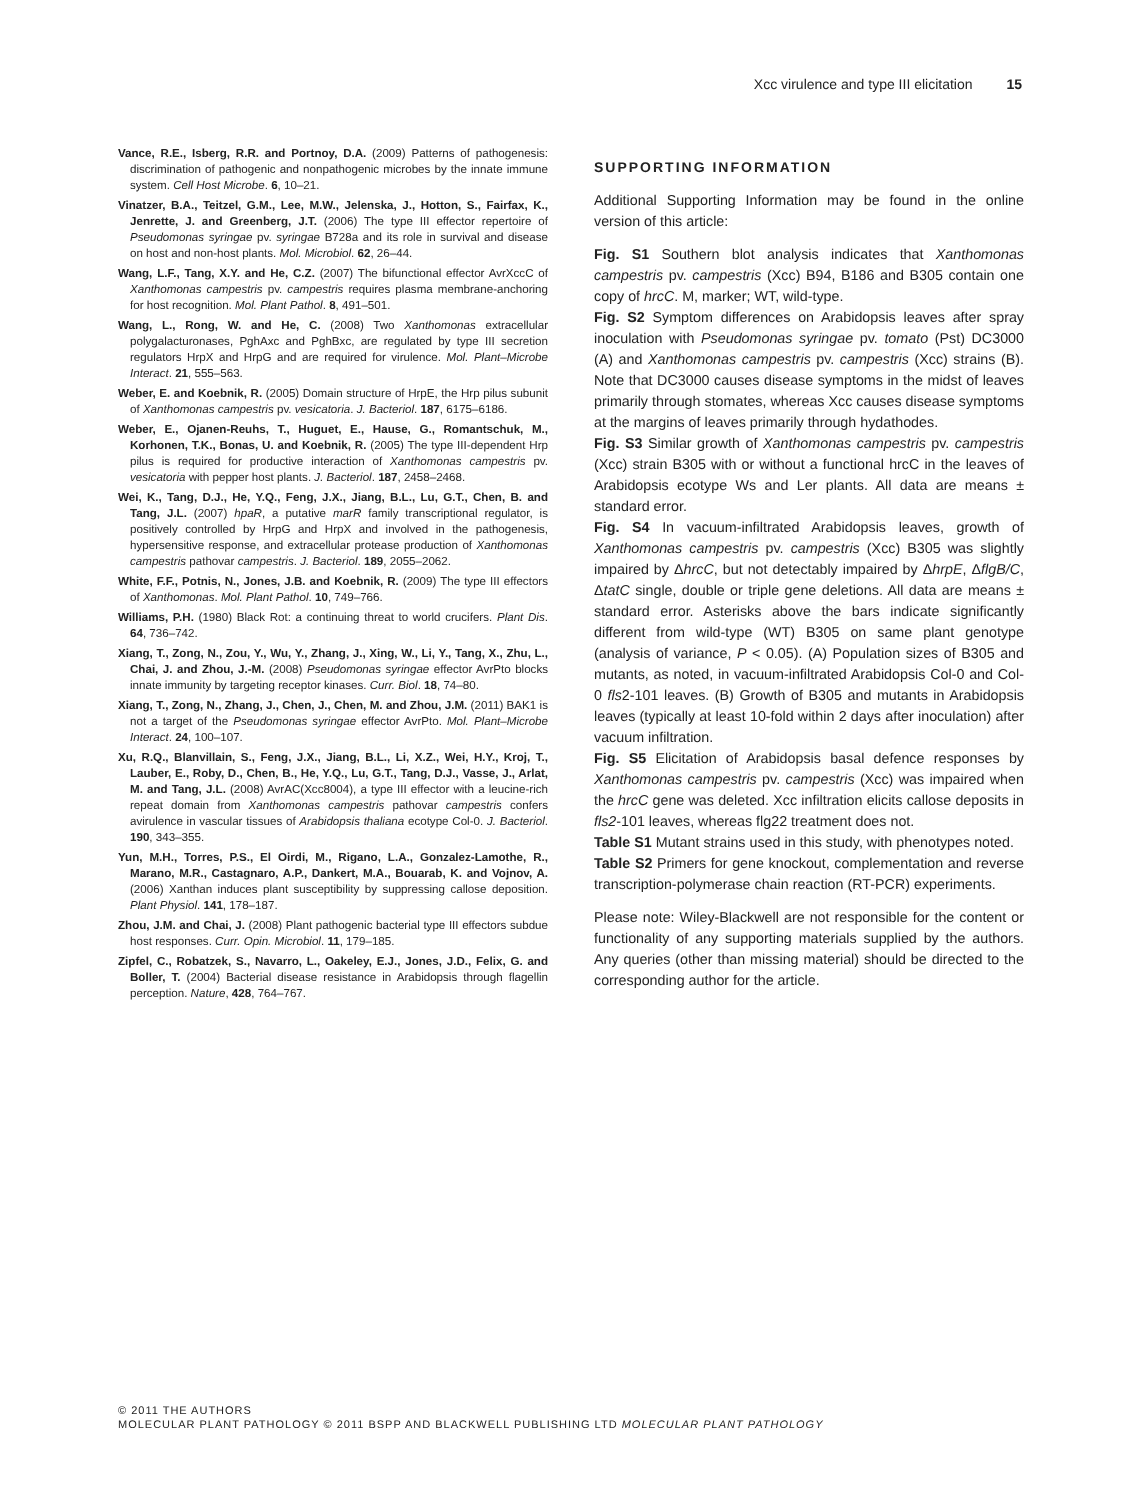Xcc virulence and type III elicitation 15
Vance, R.E., Isberg, R.R. and Portnoy, D.A. (2009) Patterns of pathogenesis: discrimination of pathogenic and nonpathogenic microbes by the innate immune system. Cell Host Microbe. 6, 10–21.
Vinatzer, B.A., Teitzel, G.M., Lee, M.W., Jelenska, J., Hotton, S., Fairfax, K., Jenrette, J. and Greenberg, J.T. (2006) The type III effector repertoire of Pseudomonas syringae pv. syringae B728a and its role in survival and disease on host and non-host plants. Mol. Microbiol. 62, 26–44.
Wang, L.F., Tang, X.Y. and He, C.Z. (2007) The bifunctional effector AvrXccC of Xanthomonas campestris pv. campestris requires plasma membrane-anchoring for host recognition. Mol. Plant Pathol. 8, 491–501.
Wang, L., Rong, W. and He, C. (2008) Two Xanthomonas extracellular polygalacturonases, PghAxc and PghBxc, are regulated by type III secretion regulators HrpX and HrpG and are required for virulence. Mol. Plant–Microbe Interact. 21, 555–563.
Weber, E. and Koebnik, R. (2005) Domain structure of HrpE, the Hrp pilus subunit of Xanthomonas campestris pv. vesicatoria. J. Bacteriol. 187, 6175–6186.
Weber, E., Ojanen-Reuhs, T., Huguet, E., Hause, G., Romantschuk, M., Korhonen, T.K., Bonas, U. and Koebnik, R. (2005) The type III-dependent Hrp pilus is required for productive interaction of Xanthomonas campestris pv. vesicatoria with pepper host plants. J. Bacteriol. 187, 2458–2468.
Wei, K., Tang, D.J., He, Y.Q., Feng, J.X., Jiang, B.L., Lu, G.T., Chen, B. and Tang, J.L. (2007) hpaR, a putative marR family transcriptional regulator, is positively controlled by HrpG and HrpX and involved in the pathogenesis, hypersensitive response, and extracellular protease production of Xanthomonas campestris pathovar campestris. J. Bacteriol. 189, 2055–2062.
White, F.F., Potnis, N., Jones, J.B. and Koebnik, R. (2009) The type III effectors of Xanthomonas. Mol. Plant Pathol. 10, 749–766.
Williams, P.H. (1980) Black Rot: a continuing threat to world crucifers. Plant Dis. 64, 736–742.
Xiang, T., Zong, N., Zou, Y., Wu, Y., Zhang, J., Xing, W., Li, Y., Tang, X., Zhu, L., Chai, J. and Zhou, J.-M. (2008) Pseudomonas syringae effector AvrPto blocks innate immunity by targeting receptor kinases. Curr. Biol. 18, 74–80.
Xiang, T., Zong, N., Zhang, J., Chen, J., Chen, M. and Zhou, J.M. (2011) BAK1 is not a target of the Pseudomonas syringae effector AvrPto. Mol. Plant–Microbe Interact. 24, 100–107.
Xu, R.Q., Blanvillain, S., Feng, J.X., Jiang, B.L., Li, X.Z., Wei, H.Y., Kroj, T., Lauber, E., Roby, D., Chen, B., He, Y.Q., Lu, G.T., Tang, D.J., Vasse, J., Arlat, M. and Tang, J.L. (2008) AvrAC(Xcc8004), a type III effector with a leucine-rich repeat domain from Xanthomonas campestris pathovar campestris confers avirulence in vascular tissues of Arabidopsis thaliana ecotype Col-0. J. Bacteriol. 190, 343–355.
Yun, M.H., Torres, P.S., El Oirdi, M., Rigano, L.A., Gonzalez-Lamothe, R., Marano, M.R., Castagnaro, A.P., Dankert, M.A., Bouarab, K. and Vojnov, A. (2006) Xanthan induces plant susceptibility by suppressing callose deposition. Plant Physiol. 141, 178–187.
Zhou, J.M. and Chai, J. (2008) Plant pathogenic bacterial type III effectors subdue host responses. Curr. Opin. Microbiol. 11, 179–185.
Zipfel, C., Robatzek, S., Navarro, L., Oakeley, E.J., Jones, J.D., Felix, G. and Boller, T. (2004) Bacterial disease resistance in Arabidopsis through flagellin perception. Nature, 428, 764–767.
SUPPORTING INFORMATION
Additional Supporting Information may be found in the online version of this article:
Fig. S1 Southern blot analysis indicates that Xanthomonas campestris pv. campestris (Xcc) B94, B186 and B305 contain one copy of hrcC. M, marker; WT, wild-type.
Fig. S2 Symptom differences on Arabidopsis leaves after spray inoculation with Pseudomonas syringae pv. tomato (Pst) DC3000 (A) and Xanthomonas campestris pv. campestris (Xcc) strains (B). Note that DC3000 causes disease symptoms in the midst of leaves primarily through stomates, whereas Xcc causes disease symptoms at the margins of leaves primarily through hydathodes.
Fig. S3 Similar growth of Xanthomonas campestris pv. campestris (Xcc) strain B305 with or without a functional hrcC in the leaves of Arabidopsis ecotype Ws and Ler plants. All data are means ± standard error.
Fig. S4 In vacuum-infiltrated Arabidopsis leaves, growth of Xanthomonas campestris pv. campestris (Xcc) B305 was slightly impaired by ΔhrcC, but not detectably impaired by ΔhrpE, ΔflgB/C, ΔtatC single, double or triple gene deletions. All data are means ± standard error. Asterisks above the bars indicate significantly different from wild-type (WT) B305 on same plant genotype (analysis of variance, P < 0.05). (A) Population sizes of B305 and mutants, as noted, in vacuum-infiltrated Arabidopsis Col-0 and Col-0 fls2-101 leaves. (B) Growth of B305 and mutants in Arabidopsis leaves (typically at least 10-fold within 2 days after inoculation) after vacuum infiltration.
Fig. S5 Elicitation of Arabidopsis basal defence responses by Xanthomonas campestris pv. campestris (Xcc) was impaired when the hrcC gene was deleted. Xcc infiltration elicits callose deposits in fls2-101 leaves, whereas flg22 treatment does not.
Table S1 Mutant strains used in this study, with phenotypes noted.
Table S2 Primers for gene knockout, complementation and reverse transcription-polymerase chain reaction (RT-PCR) experiments.
Please note: Wiley-Blackwell are not responsible for the content or functionality of any supporting materials supplied by the authors. Any queries (other than missing material) should be directed to the corresponding author for the article.
© 2011 THE AUTHORS
MOLECULAR PLANT PATHOLOGY © 2011 BSPP AND BLACKWELL PUBLISHING LTD MOLECULAR PLANT PATHOLOGY